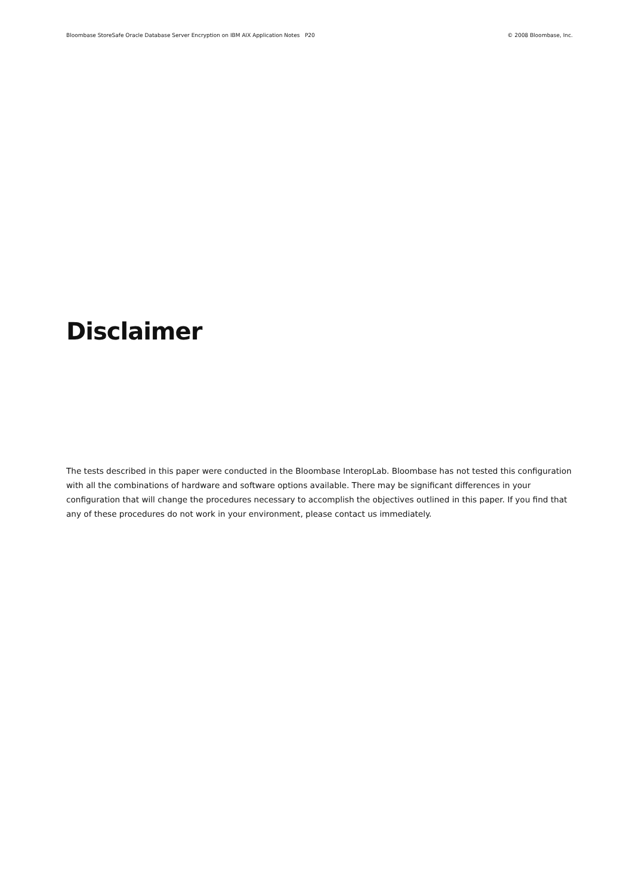Bloombase StoreSafe Oracle Database Server Encryption on IBM AIX Application Notes P20 © 2008 Bloombase, Inc.
Disclaimer
The tests described in this paper were conducted in the Bloombase InteropLab. Bloombase has not tested this configuration with all the combinations of hardware and software options available. There may be significant differences in your configuration that will change the procedures necessary to accomplish the objectives outlined in this paper. If you find that any of these procedures do not work in your environment, please contact us immediately.